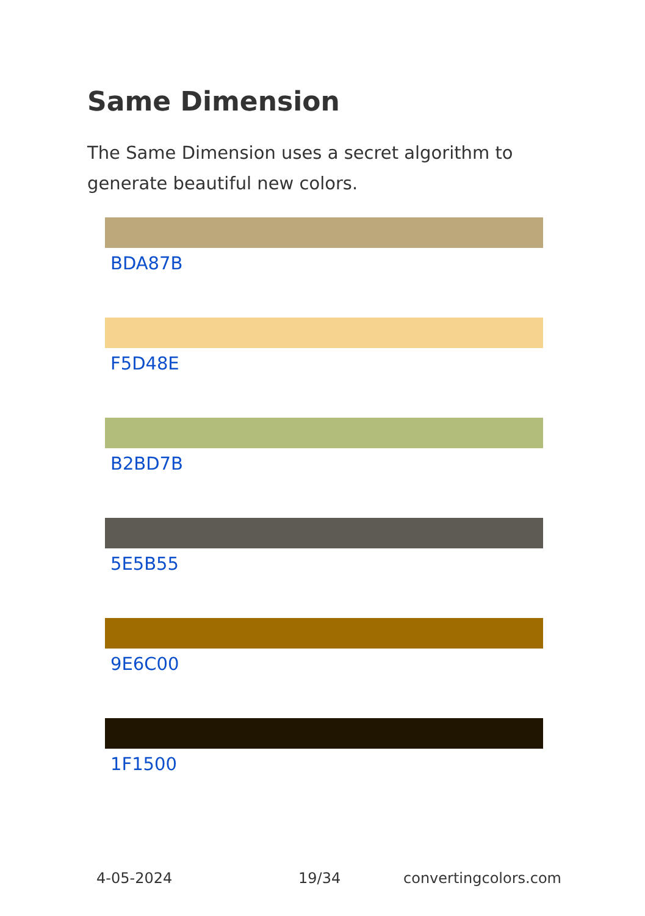Same Dimension
The Same Dimension uses a secret algorithm to generate beautiful new colors.
BDA87B
F5D48E
B2BD7B
5E5B55
9E6C00
1F1500
4-05-2024 19/34 convertingcolors.com